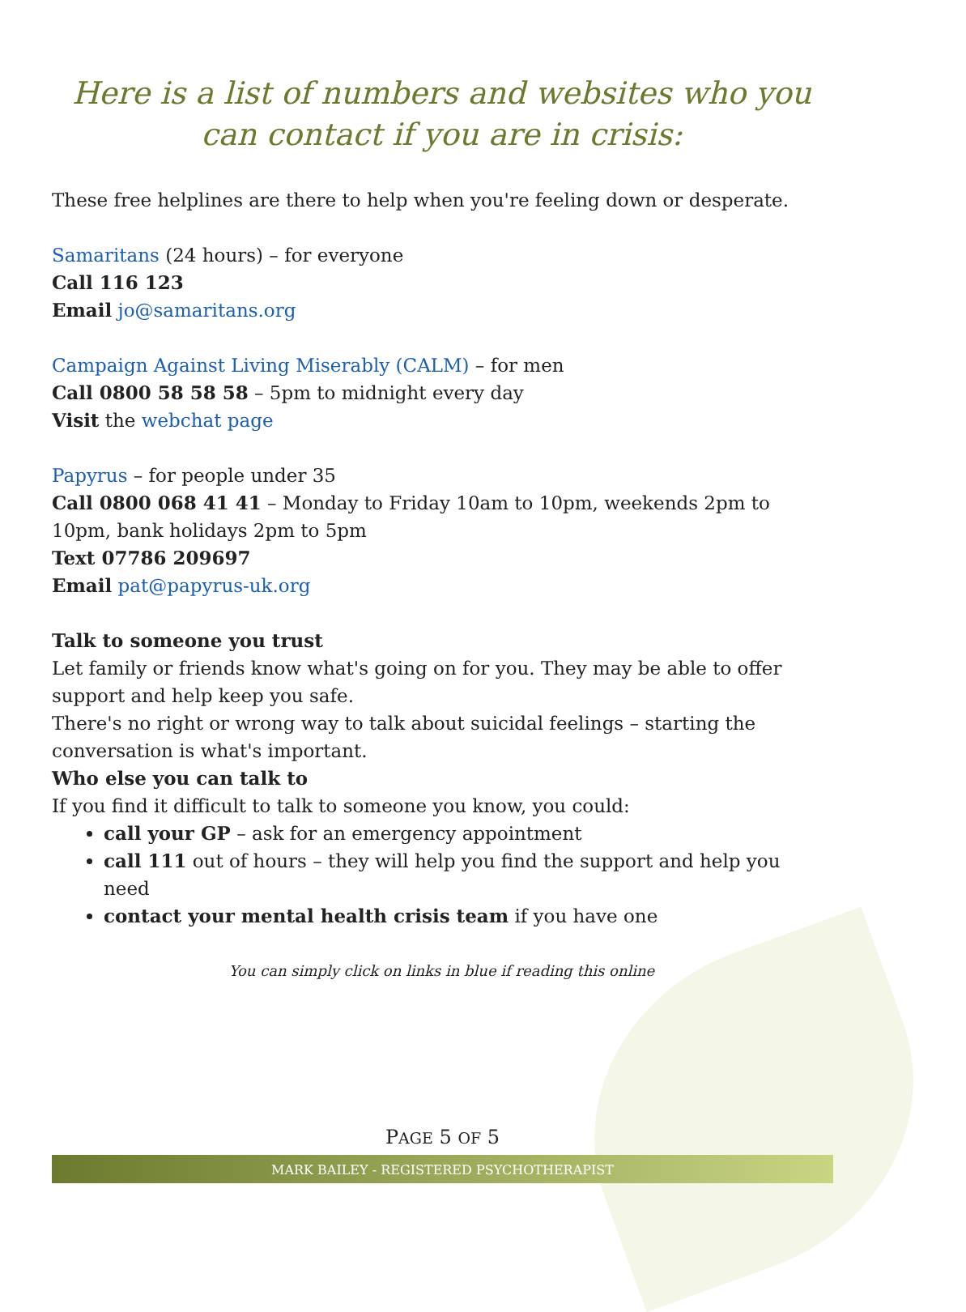Here is a list of numbers and websites who you can contact if you are in crisis:
These free helplines are there to help when you're feeling down or desperate.
Samaritans (24 hours) – for everyone
Call 116 123
Email jo@samaritans.org
Campaign Against Living Miserably (CALM) – for men
Call 0800 58 58 58 – 5pm to midnight every day
Visit the webchat page
Papyrus – for people under 35
Call 0800 068 41 41 – Monday to Friday 10am to 10pm, weekends 2pm to 10pm, bank holidays 2pm to 5pm
Text 07786 209697
Email pat@papyrus-uk.org
Talk to someone you trust
Let family or friends know what's going on for you. They may be able to offer support and help keep you safe.
There's no right or wrong way to talk about suicidal feelings – starting the conversation is what's important.
Who else you can talk to
If you find it difficult to talk to someone you know, you could:
call your GP – ask for an emergency appointment
call 111 out of hours – they will help you find the support and help you need
contact your mental health crisis team if you have one
You can simply click on links in blue if reading this online
PAGE 5 OF 5
MARK BAILEY - REGISTERED PSYCHOTHERAPIST